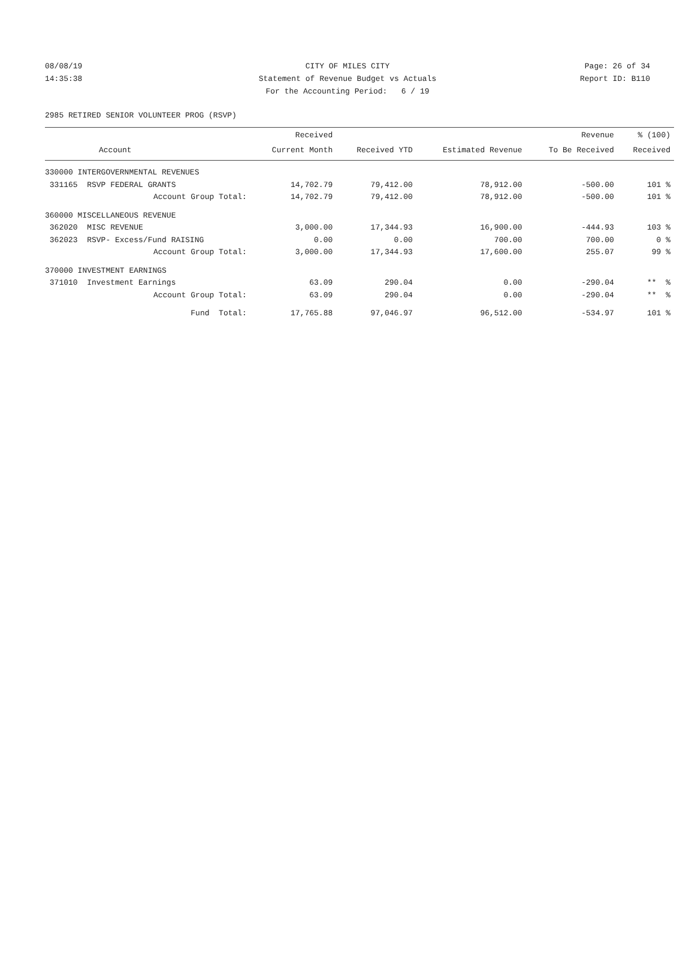08/08/19 CITY OF MILES CITY Page: 26 of 34
14:35:38 Statement of Revenue Budget vs Actuals Report ID: B110
For the Accounting Period: 6 / 19
2985 RETIRED SENIOR VOLUNTEER PROG (RSVP)
| | Received | | | Revenue | % (100) |
| --- | --- | --- | --- | --- | --- |
| Account | Current Month | Received YTD | Estimated Revenue | To Be Received | Received |
| 330000 INTERGOVERNMENTAL REVENUES | | | | | |
| 331165 RSVP FEDERAL GRANTS | 14,702.79 | 79,412.00 | 78,912.00 | -500.00 | 101 % |
| Account Group Total: | 14,702.79 | 79,412.00 | 78,912.00 | -500.00 | 101 % |
| 360000 MISCELLANEOUS REVENUE | | | | | |
| 362020 MISC REVENUE | 3,000.00 | 17,344.93 | 16,900.00 | -444.93 | 103 % |
| 362023 RSVP- Excess/Fund RAISING | 0.00 | 0.00 | 700.00 | 700.00 | 0 % |
| Account Group Total: | 3,000.00 | 17,344.93 | 17,600.00 | 255.07 | 99 % |
| 370000 INVESTMENT EARNINGS | | | | | |
| 371010 Investment Earnings | 63.09 | 290.04 | 0.00 | -290.04 | ** % |
| Account Group Total: | 63.09 | 290.04 | 0.00 | -290.04 | ** % |
| Fund Total: | 17,765.88 | 97,046.97 | 96,512.00 | -534.97 | 101 % |